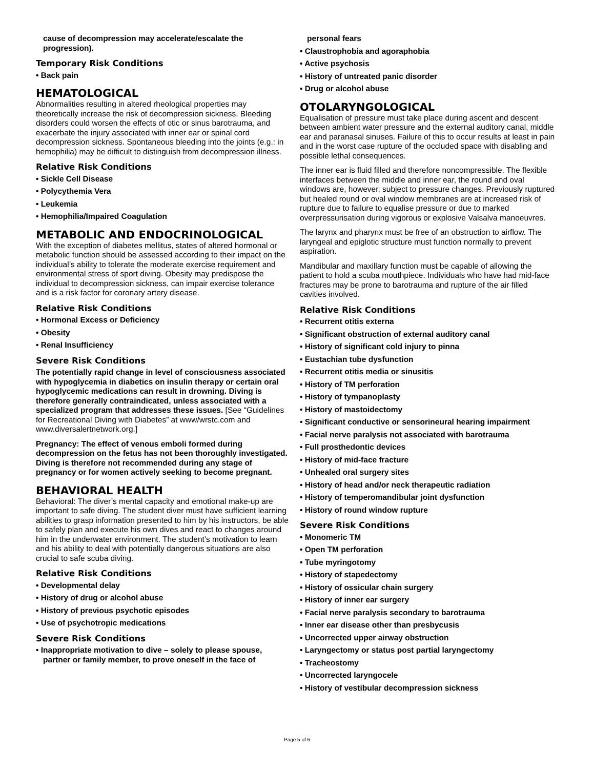cause of decompression may accelerate/escalate the progression).
Temporary Risk Conditions
• Back pain
HEMATOLOGICAL
Abnormalities resulting in altered rheological properties may theoretically increase the risk of decompression sickness. Bleeding disorders could worsen the effects of otic or sinus barotrauma, and exacerbate the injury associated with inner ear or spinal cord decompression sickness. Spontaneous bleeding into the joints (e.g.: in hemophilia) may be difficult to distinguish from decompression illness.
Relative Risk Conditions
• Sickle Cell Disease
• Polycythemia Vera
• Leukemia
• Hemophilia/Impaired Coagulation
METABOLIC AND ENDOCRINOLOGICAL
With the exception of diabetes mellitus, states of altered hormonal or metabolic function should be assessed according to their impact on the individual’s ability to tolerate the moderate exercise requirement and environmental stress of sport diving. Obesity may predispose the individual to decompression sickness, can impair exercise tolerance and is a risk factor for coronary artery disease.
Relative Risk Conditions
• Hormonal Excess or Deficiency
• Obesity
• Renal Insufficiency
Severe Risk Conditions
The potentially rapid change in level of consciousness associated with hypoglycemia in diabetics on insulin therapy or certain oral hypoglycemic medications can result in drowning. Diving is therefore generally contraindicated, unless associated with a specialized program that addresses these issues. [See “Guidelines for Recreational Diving with Diabetes” at www/wrstc.com and www.diversalertnetwork.org.]
Pregnancy: The effect of venous emboli formed during decompression on the fetus has not been thoroughly investigated. Diving is therefore not recommended during any stage of pregnancy or for women actively seeking to become pregnant.
BEHAVIORAL HEALTH
Behavioral: The diver’s mental capacity and emotional make-up are important to safe diving. The student diver must have sufficient learning abilities to grasp information presented to him by his instructors, be able to safely plan and execute his own dives and react to changes around him in the underwater environment. The student’s motivation to learn and his ability to deal with potentially dangerous situations are also crucial to safe scuba diving.
Relative Risk Conditions
• Developmental delay
• History of drug or alcohol abuse
• History of previous psychotic episodes
• Use of psychotropic medications
Severe Risk Conditions
• Inappropriate motivation to dive – solely to please spouse, partner or family member, to prove oneself in the face of
personal fears
• Claustrophobia and agoraphobia
• Active psychosis
• History of untreated panic disorder
• Drug or alcohol abuse
OTOLARYNGOLOGICAL
Equalisation of pressure must take place during ascent and descent between ambient water pressure and the external auditory canal, middle ear and paranasal sinuses. Failure of this to occur results at least in pain and in the worst case rupture of the occluded space with disabling and possible lethal consequences.
The inner ear is fluid filled and therefore noncompressible. The flexible interfaces between the middle and inner ear, the round and oval windows are, however, subject to pressure changes. Previously ruptured but healed round or oval window membranes are at increased risk of rupture due to failure to equalise pressure or due to marked overpressurisation during vigorous or explosive Valsalva manoeuvres.
The larynx and pharynx must be free of an obstruction to airflow. The laryngeal and epiglotic structure must function normally to prevent aspiration.
Mandibular and maxillary function must be capable of allowing the patient to hold a scuba mouthpiece. Individuals who have had mid-face fractures may be prone to barotrauma and rupture of the air filled cavities involved.
Relative Risk Conditions
• Recurrent otitis externa
• Significant obstruction of external auditory canal
• History of significant cold injury to pinna
• Eustachian tube dysfunction
• Recurrent otitis media or sinusitis
• History of TM perforation
• History of tympanoplasty
• History of mastoidectomy
• Significant conductive or sensorineural hearing impairment
• Facial nerve paralysis not associated with barotrauma
• Full prosthedontic devices
• History of mid-face fracture
• Unhealed oral surgery sites
• History of head and/or neck therapeutic radiation
• History of temperomandibular joint dysfunction
• History of round window rupture
Severe Risk Conditions
• Monomeric TM
• Open TM perforation
• Tube myringotomy
• History of stapedectomy
• History of ossicular chain surgery
• History of inner ear surgery
• Facial nerve paralysis secondary to barotrauma
• Inner ear disease other than presbycusis
• Uncorrected upper airway obstruction
• Laryngectomy or status post partial laryngectomy
• Tracheostomy
• Uncorrected laryngocele
• History of vestibular decompression sickness
Page 5 of 6